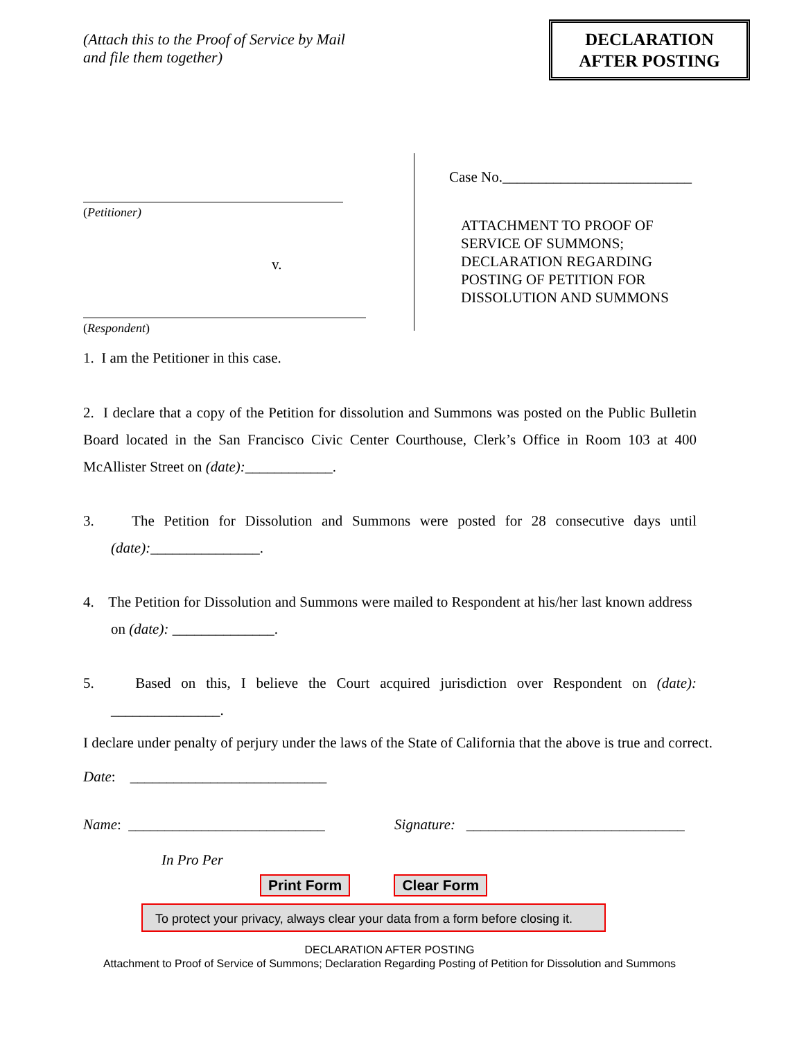(Attach this to the Proof of Service by Mail
and file them together)
DECLARATION
AFTER POSTING
(Petitioner)
v.
(Respondent)
Case No.__________________________
ATTACHMENT TO PROOF OF
SERVICE OF SUMMONS;
DECLARATION REGARDING
POSTING OF PETITION FOR
DISSOLUTION AND SUMMONS
1. I am the Petitioner in this case.
2. I declare that a copy of the Petition for dissolution and Summons was posted on the Public Bulletin Board located in the San Francisco Civic Center Courthouse, Clerk’s Office in Room 103 at 400 McAllister Street on (date):____________.
3. The Petition for Dissolution and Summons were posted for 28 consecutive days until (date):_______________.
4. The Petition for Dissolution and Summons were mailed to Respondent at his/her last known address on (date): ______________.
5. Based on this, I believe the Court acquired jurisdiction over Respondent on (date): _______________.
I declare under penalty of perjury under the laws of the State of California that the above is true and correct.
Date: ___________________________
Name: ___________________________ Signature: ______________________________
In Pro Per
Print Form Clear Form
To protect your privacy, always clear your data from a form before closing it.
DECLARATION AFTER POSTING
Attachment to Proof of Service of Summons; Declaration Regarding Posting of Petition for Dissolution and Summons